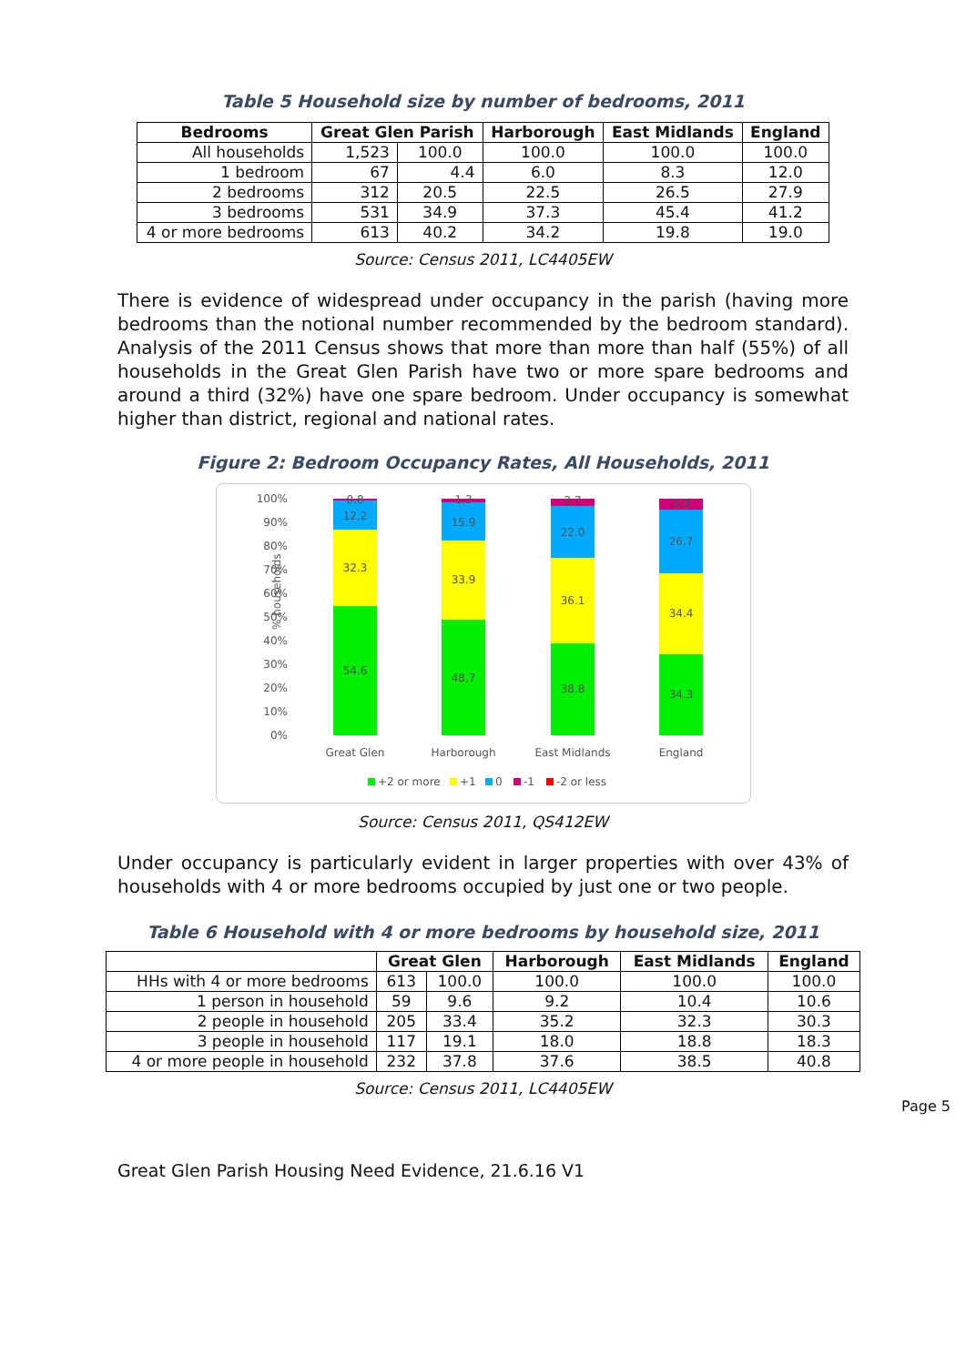Table 5 Household size by number of bedrooms, 2011
| Bedrooms | Great Glen Parish | | Harborough | East Midlands | England |
| --- | --- | --- | --- | --- | --- |
| All households | 1,523 | 100.0 | 100.0 | 100.0 | 100.0 |
| 1 bedroom | 67 | 4.4 | 6.0 | 8.3 | 12.0 |
| 2 bedrooms | 312 | 20.5 | 22.5 | 26.5 | 27.9 |
| 3 bedrooms | 531 | 34.9 | 37.3 | 45.4 | 41.2 |
| 4 or more bedrooms | 613 | 40.2 | 34.2 | 19.8 | 19.0 |
Source: Census 2011, LC4405EW
There is evidence of widespread under occupancy in the parish (having more bedrooms than the notional number recommended by the bedroom standard). Analysis of the 2011 Census shows that more than more than half (55%) of all households in the Great Glen Parish have two or more spare bedrooms and around a third (32%) have one spare bedroom. Under occupancy is somewhat higher than district, regional and national rates.
Figure 2: Bedroom Occupancy Rates, All Households, 2011
% households
100%
90%
80%
70%
60%
50%
40%
30%
20%
10%
0%
0.8
12.2
32.3
54.6
1.3
15.9
33.9
48.7
2.7
22.0
36.1
38.8
3.9
26.7
34.4
34.3
Great Glen
Harborough
East Midlands
England
+2 or more
+1
0
-1
-2 or less
Source: Census 2011, QS412EW
Under occupancy is particularly evident in larger properties with over 43% of households with 4 or more bedrooms occupied by just one or two people.
Table 6 Household with 4 or more bedrooms by household size, 2011
| | Great Glen | | Harborough | East Midlands | England |
| --- | --- | --- | --- | --- | --- |
| HHs with 4 or more bedrooms | 613 | 100.0 | 100.0 | 100.0 | 100.0 |
| 1 person in household | 59 | 9.6 | 9.2 | 10.4 | 10.6 |
| 2 people in household | 205 | 33.4 | 35.2 | 32.3 | 30.3 |
| 3 people in household | 117 | 19.1 | 18.0 | 18.8 | 18.3 |
| 4 or more people in household | 232 | 37.8 | 37.6 | 38.5 | 40.8 |
Source: Census 2011, LC4405EW
Page 5
Great Glen Parish Housing Need Evidence, 21.6.16 V1